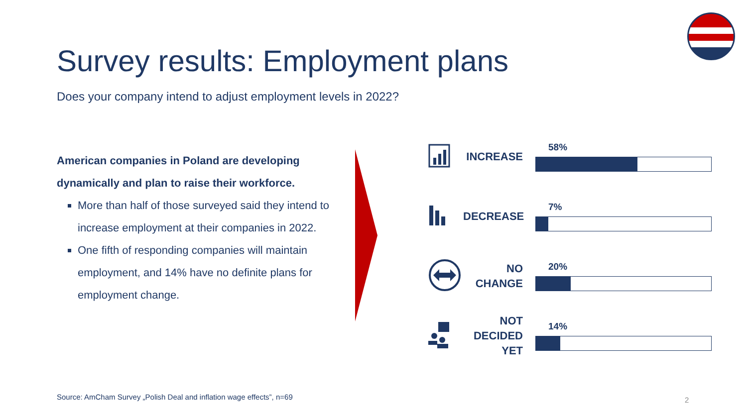Survey results: Employment plans
Does your company intend to adjust employment levels in 2022?
American companies in Poland are developing dynamically and plan to raise their workforce.
More than half of those surveyed said they intend to increase employment at their companies in 2022.
One fifth of responding companies will maintain employment, and 14% have no definite plans for employment change.
INCREASE
58%
DECREASE
7%
NO
CHANGE
20%
NOT
DECIDED
YET
14%
Source: AmCham Survey „Polish Deal and inflation wage effects”, n=69
2